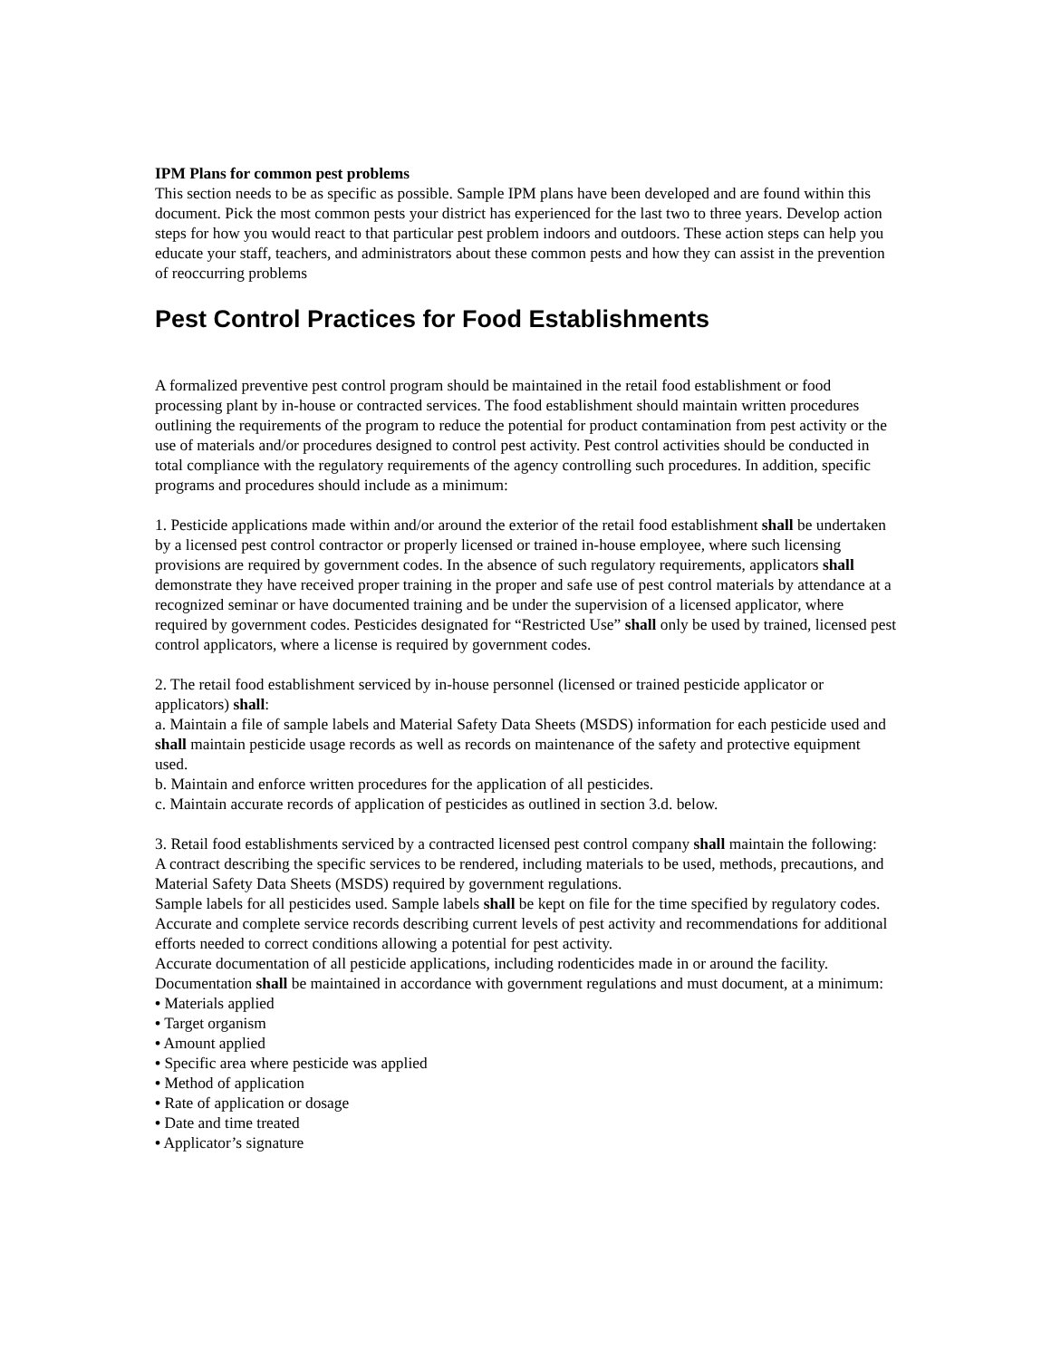IPM Plans for common pest problems
This section needs to be as specific as possible. Sample IPM plans have been developed and are found within this document. Pick the most common pests your district has experienced for the last two to three years. Develop action steps for how you would react to that particular pest problem indoors and outdoors. These action steps can help you educate your staff, teachers, and administrators about these common pests and how they can assist in the prevention of reoccurring problems
Pest Control Practices for Food Establishments
A formalized preventive pest control program should be maintained in the retail food establishment or food processing plant by in-house or contracted services. The food establishment should maintain written procedures outlining the requirements of the program to reduce the potential for product contamination from pest activity or the use of materials and/or procedures designed to control pest activity. Pest control activities should be conducted in total compliance with the regulatory requirements of the agency controlling such procedures. In addition, specific programs and procedures should include as a minimum:
1. Pesticide applications made within and/or around the exterior of the retail food establishment shall be undertaken by a licensed pest control contractor or properly licensed or trained in-house employee, where such licensing provisions are required by government codes. In the absence of such regulatory requirements, applicators shall demonstrate they have received proper training in the proper and safe use of pest control materials by attendance at a recognized seminar or have documented training and be under the supervision of a licensed applicator, where required by government codes. Pesticides designated for “Restricted Use” shall only be used by trained, licensed pest control applicators, where a license is required by government codes.
2. The retail food establishment serviced by in-house personnel (licensed or trained pesticide applicator or applicators) shall:
a. Maintain a file of sample labels and Material Safety Data Sheets (MSDS) information for each pesticide used and shall maintain pesticide usage records as well as records on maintenance of the safety and protective equipment used.
b. Maintain and enforce written procedures for the application of all pesticides.
c. Maintain accurate records of application of pesticides as outlined in section 3.d. below.
3. Retail food establishments serviced by a contracted licensed pest control company shall maintain the following:
A contract describing the specific services to be rendered, including materials to be used, methods, precautions, and Material Safety Data Sheets (MSDS) required by government regulations.
Sample labels for all pesticides used. Sample labels shall be kept on file for the time specified by regulatory codes.
Accurate and complete service records describing current levels of pest activity and recommendations for additional efforts needed to correct conditions allowing a potential for pest activity.
Accurate documentation of all pesticide applications, including rodenticides made in or around the facility. Documentation shall be maintained in accordance with government regulations and must document, at a minimum:
• Materials applied
• Target organism
• Amount applied
• Specific area where pesticide was applied
• Method of application
• Rate of application or dosage
• Date and time treated
• Applicator’s signature